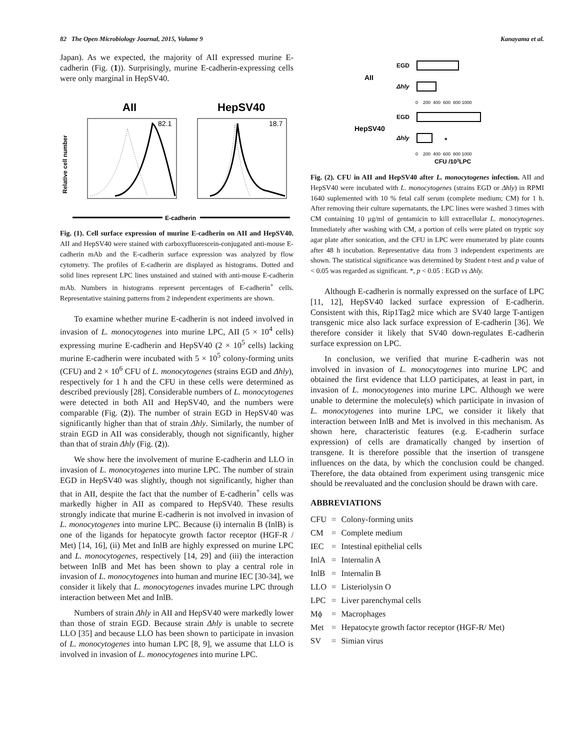82 The Open Microbiology Journal, 2015, Volume 9 Kanayama et al.
Japan). As we expected, the majority of AII expressed murine E-cadherin (Fig. (1)). Surprisingly, murine E-cadherin-expressing cells were only marginal in HepSV40.
AII
HepSV40
Relative cell number
82.1
18.7
E-cadherin
Fig. (1). Cell surface expression of murine E-cadherin on AII and HepSV40. AII and HepSV40 were stained with carboxyfluorescein-conjugated anti-mouse E-cadherin mAb and the E-cadherin surface expression was analyzed by flow cytometry. The profiles of E-cadherin are displayed as histograms. Dotted and solid lines represent LPC lines unstained and stained with anti-mouse E-cadherin mAb. Numbers in histograms represent percentages of E-cadherin<sup>+</sup> cells. Representative staining patterns from 2 independent experiments are shown.
To examine whether murine E-cadherin is not indeed involved in invasion of L. monocytogenes into murine LPC, AII (5 × 10<sup>4</sup> cells) expressing murine E-cadherin and HepSV40 (2 × 10<sup>5</sup> cells) lacking murine E-cadherin were incubated with 5 × 10<sup>5</sup> colony-forming units (CFU) and 2 × 10<sup>6</sup> CFU of L. monocytogenes (strains EGD and Δhly), respectively for 1 h and the CFU in these cells were determined as described previously [28]. Considerable numbers of L. monocytogenes were detected in both AII and HepSV40, and the numbers were comparable (Fig. (2)). The number of strain EGD in HepSV40 was significantly higher than that of strain Δhly. Similarly, the number of strain EGD in AII was considerably, though not significantly, higher than that of strain Δhly (Fig. (2)).
We show here the involvement of murine E-cadherin and LLO in invasion of L. monocytogenes into murine LPC. The number of strain EGD in HepSV40 was slightly, though not significantly, higher than that in AII, despite the fact that the number of E-cadherin<sup>+</sup> cells was markedly higher in AII as compared to HepSV40. These results strongly indicate that murine E-cadherin is not involved in invasion of L. monocytogenes into murine LPC. Because (i) internalin B (InlB) is one of the ligands for hepatocyte growth factor receptor (HGF-R / Met) [14, 16], (ii) Met and InlB are highly expressed on murine LPC and L. monocytogenes, respectively [14, 29] and (iii) the interaction between InlB and Met has been shown to play a central role in invasion of L. monocytogenes into human and murine IEC [30-34], we consider it likely that L. monocytogenes invades murine LPC through interaction between Met and InlB.
Numbers of strain Δhly in AII and HepSV40 were markedly lower than those of strain EGD. Because strain Δhly is unable to secrete LLO [35] and because LLO has been shown to participate in invasion of L. monocytogenes into human LPC [8, 9], we assume that LLO is involved in invasion of L. monocytogenes into murine LPC.
AII
HepSV40
EGD
Δhly
EGD
Δhly
*
0 200 400 600 800 1000
0 200 400 600 800 1000
CFU /103LPC
Fig. (2). CFU in AII and HepSV40 after L. monocytogenes infection. AII and HepSV40 were incubated with L. monocytogenes (strains EGD or Δhly) in RPMI 1640 suplemented with 10 % fetal calf serum (complete medium; CM) for 1 h. After removing their culture supernatants, the LPC lines were washed 3 times with CM containing 10 µg/ml of gentamicin to kill extracellular L. monocytogenes. Immediately after washing with CM, a portion of cells were plated on tryptic soy agar plate after sonication, and the CFU in LPC were enumerated by plate counts after 48 h incubation. Representative data from 3 independent experiments are shown. The statistical significance was determined by Student t-test and p value of < 0.05 was regarded as significant. *, p < 0.05 : EGD vs Δhly.
Although E-cadherin is normally expressed on the surface of LPC [11, 12], HepSV40 lacked surface expression of E-cadherin. Consistent with this, Rip1Tag2 mice which are SV40 large T-antigen transgenic mice also lack surface expression of E-cadherin [36]. We therefore consider it likely that SV40 down-regulates E-cadherin surface expression on LPC.
In conclusion, we verified that murine E-cadherin was not involved in invasion of L. monocytogenes into murine LPC and obtained the first evidence that LLO participates, at least in part, in invasion of L. monocytogenes into murine LPC. Although we were unable to determine the molecule(s) which participate in invasion of L. monocytogenes into murine LPC, we consider it likely that interaction between InlB and Met is involved in this mechanism. As shown here, characteristic features (e.g. E-cadherin surface expression) of cells are dramatically changed by insertion of transgene. It is therefore possible that the insertion of transgene influences on the data, by which the conclusion could be changed. Therefore, the data obtained from experiment using transgenic mice should be reevaluated and the conclusion should be drawn with care.
ABBREVIATIONS
| CFU | = | Colony-forming units |
| CM | = | Complete medium |
| IEC | = | Intestinal epithelial cells |
| InlA | = | Internalin A |
| InlB | = | Internalin B |
| LLO | = | Listeriolysin O |
| LPC | = | Liver parenchymal cells |
| Mϕ | = | Macrophages |
| Met | = | Hepatocyte growth factor receptor (HGF-R/ Met) |
| SV | = | Simian virus |